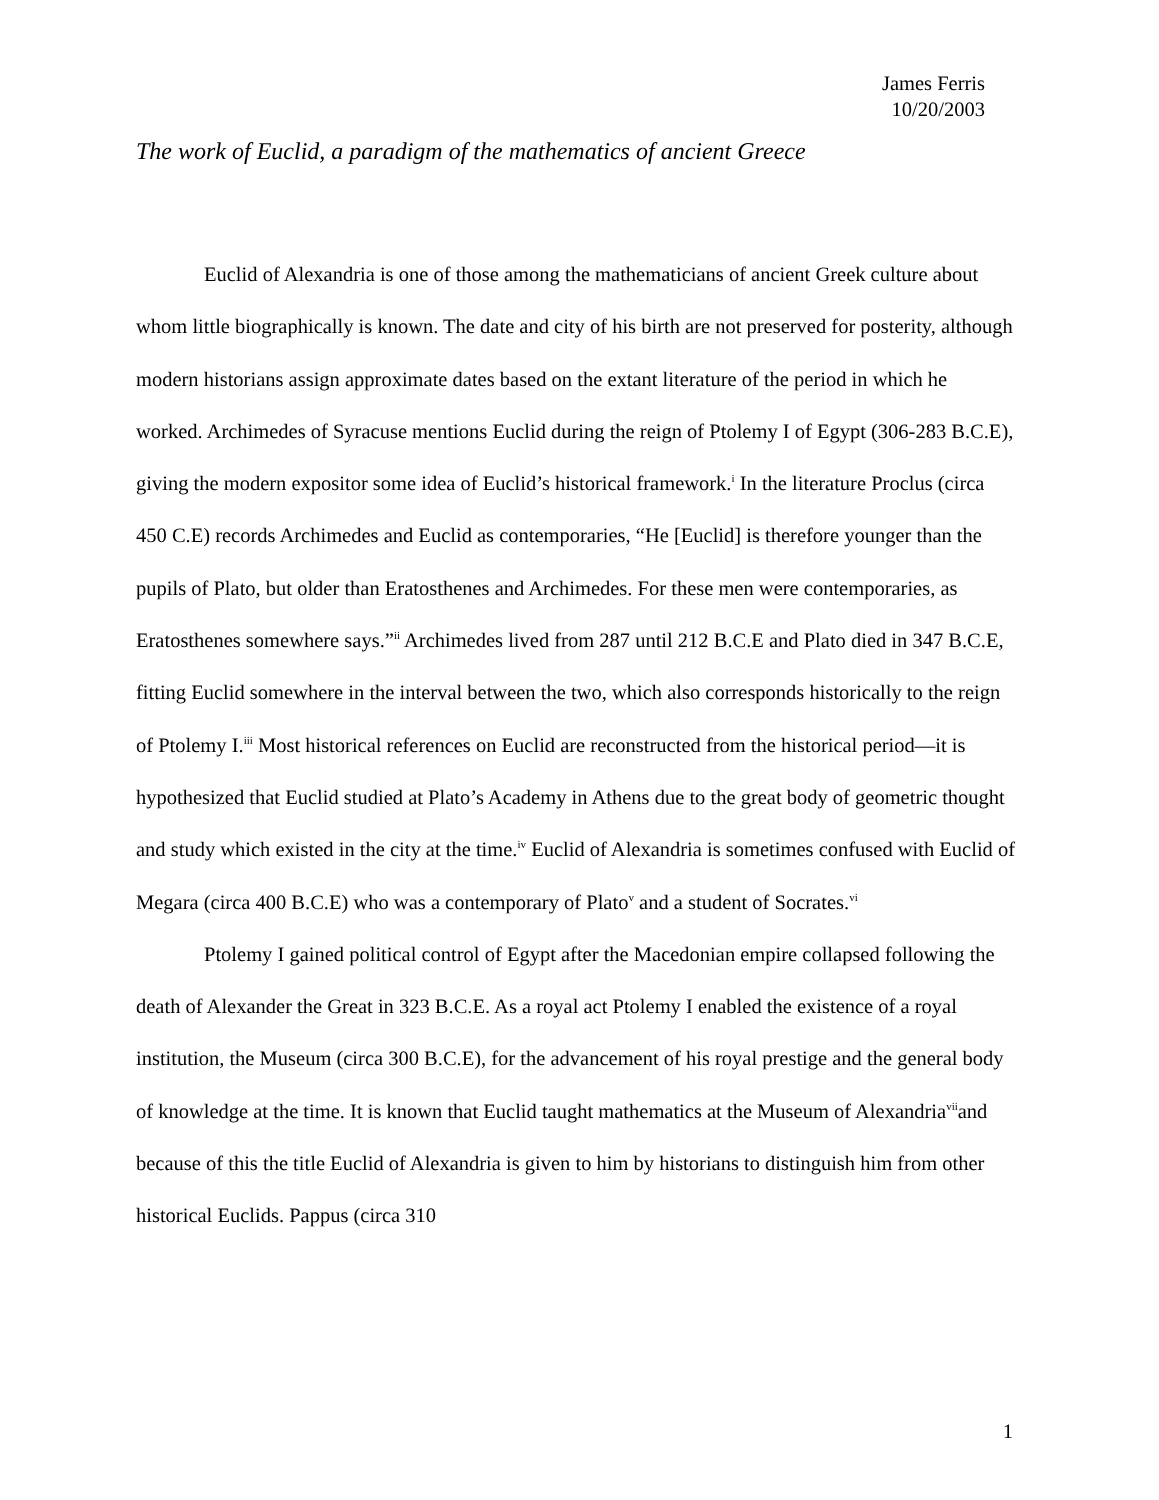James Ferris
10/20/2003
The work of Euclid, a paradigm of the mathematics of ancient Greece
Euclid of Alexandria is one of those among the mathematicians of ancient Greek culture about whom little biographically is known. The date and city of his birth are not preserved for posterity, although modern historians assign approximate dates based on the extant literature of the period in which he worked. Archimedes of Syracuse mentions Euclid during the reign of Ptolemy I of Egypt (306-283 B.C.E), giving the modern expositor some idea of Euclid’s historical framework.<sup>i</sup> In the literature Proclus (circa 450 C.E) records Archimedes and Euclid as contemporaries, “He [Euclid] is therefore younger than the pupils of Plato, but older than Eratosthenes and Archimedes. For these men were contemporaries, as Eratosthenes somewhere says.”<sup>ii</sup> Archimedes lived from 287 until 212 B.C.E and Plato died in 347 B.C.E, fitting Euclid somewhere in the interval between the two, which also corresponds historically to the reign of Ptolemy I.<sup>iii</sup> Most historical references on Euclid are reconstructed from the historical period—it is hypothesized that Euclid studied at Plato’s Academy in Athens due to the great body of geometric thought and study which existed in the city at the time.<sup>iv</sup> Euclid of Alexandria is sometimes confused with Euclid of Megara (circa 400 B.C.E) who was a contemporary of Plato<sup>v</sup> and a student of Socrates.<sup>vi</sup>
Ptolemy I gained political control of Egypt after the Macedonian empire collapsed following the death of Alexander the Great in 323 B.C.E. As a royal act Ptolemy I enabled the existence of a royal institution, the Museum (circa 300 B.C.E), for the advancement of his royal prestige and the general body of knowledge at the time. It is known that Euclid taught mathematics at the Museum of Alexandria<sup>vii</sup>and because of this the title Euclid of Alexandria is given to him by historians to distinguish him from other historical Euclids. Pappus (circa 310
1